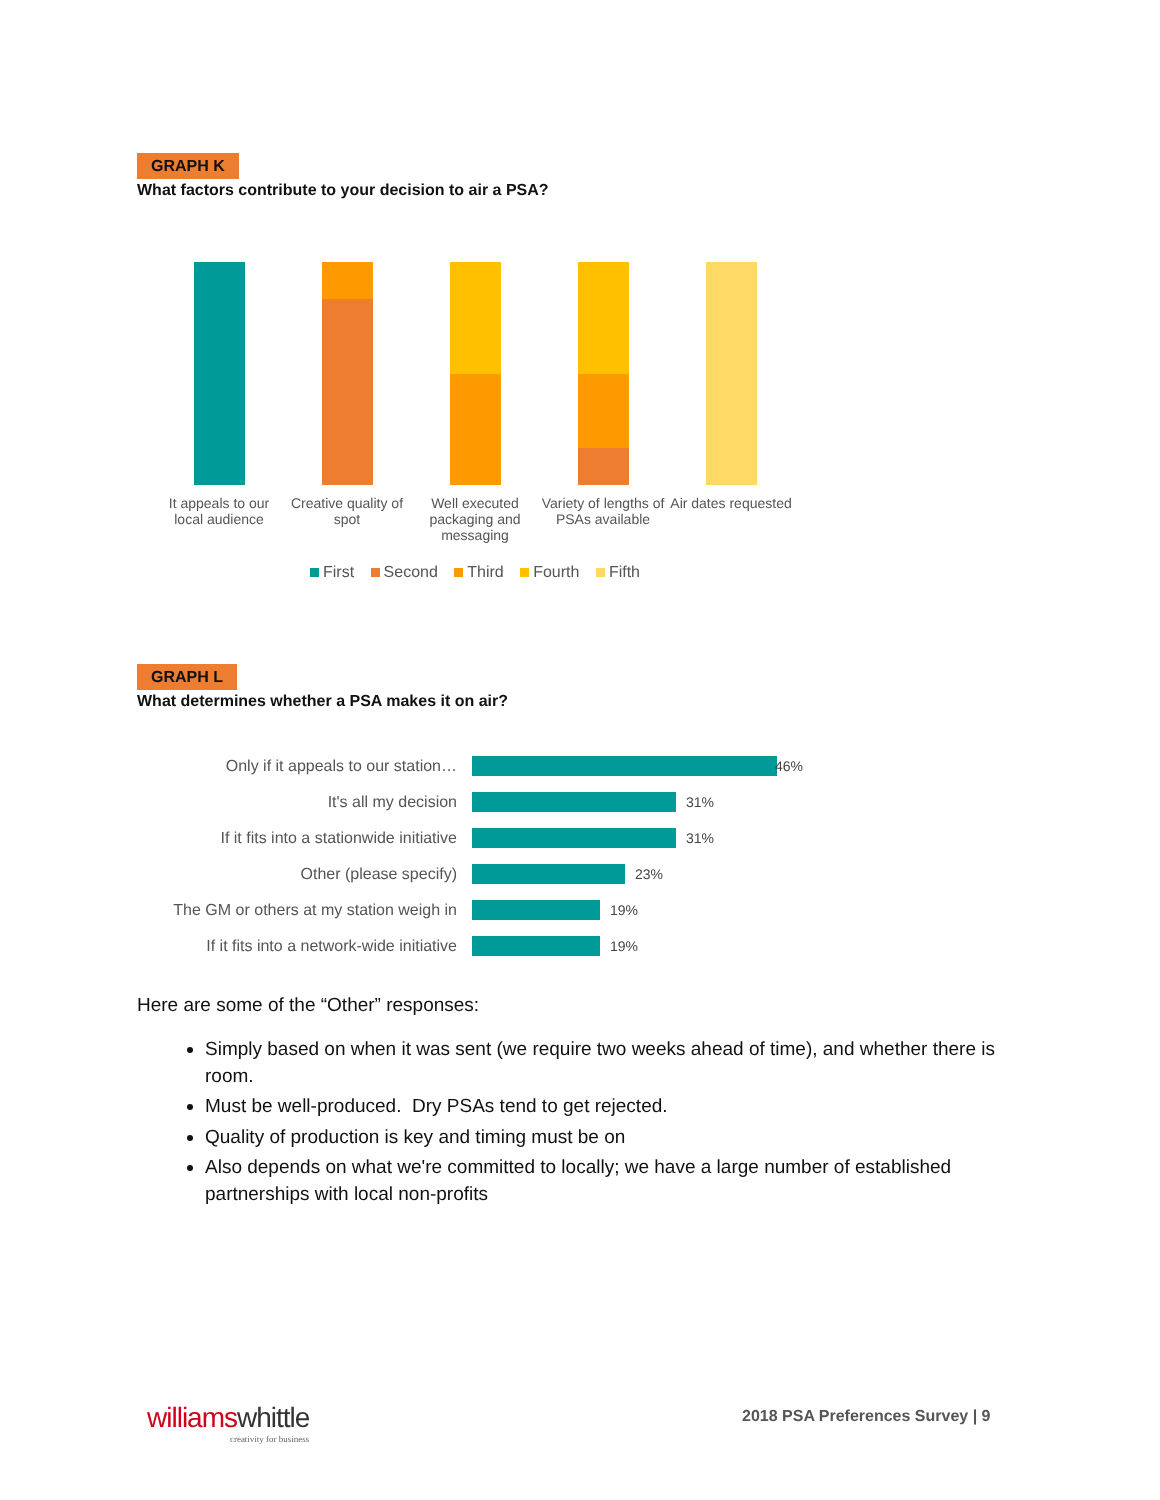GRAPH K
What factors contribute to your decision to air a PSA?
It appeals to our local audience
Creative quality of spot
Well executed packaging and messaging
Variety of lengths of PSAs available
Air dates requested
First Second Third Fourth Fifth
GRAPH L
What determines whether a PSA makes it on air?
Only if it appeals to our station…
46%
It's all my decision 31%
If it fits into a stationwide initiative
31%
Other (please specify) 23%
The GM or others at my station weigh in
19%
If it fits into a network-wide initiative
19%
Here are some of the “Other” responses:
Simply based on when it was sent (we require two weeks ahead of time), and whether there is room.
Must be well-produced. Dry PSAs tend to get rejected.
Quality of production is key and timing must be on
Also depends on what we're committed to locally; we have a large number of established partnerships with local non-profits
williams whittle
creativity for business
2018 PSA Preferences Survey | 9